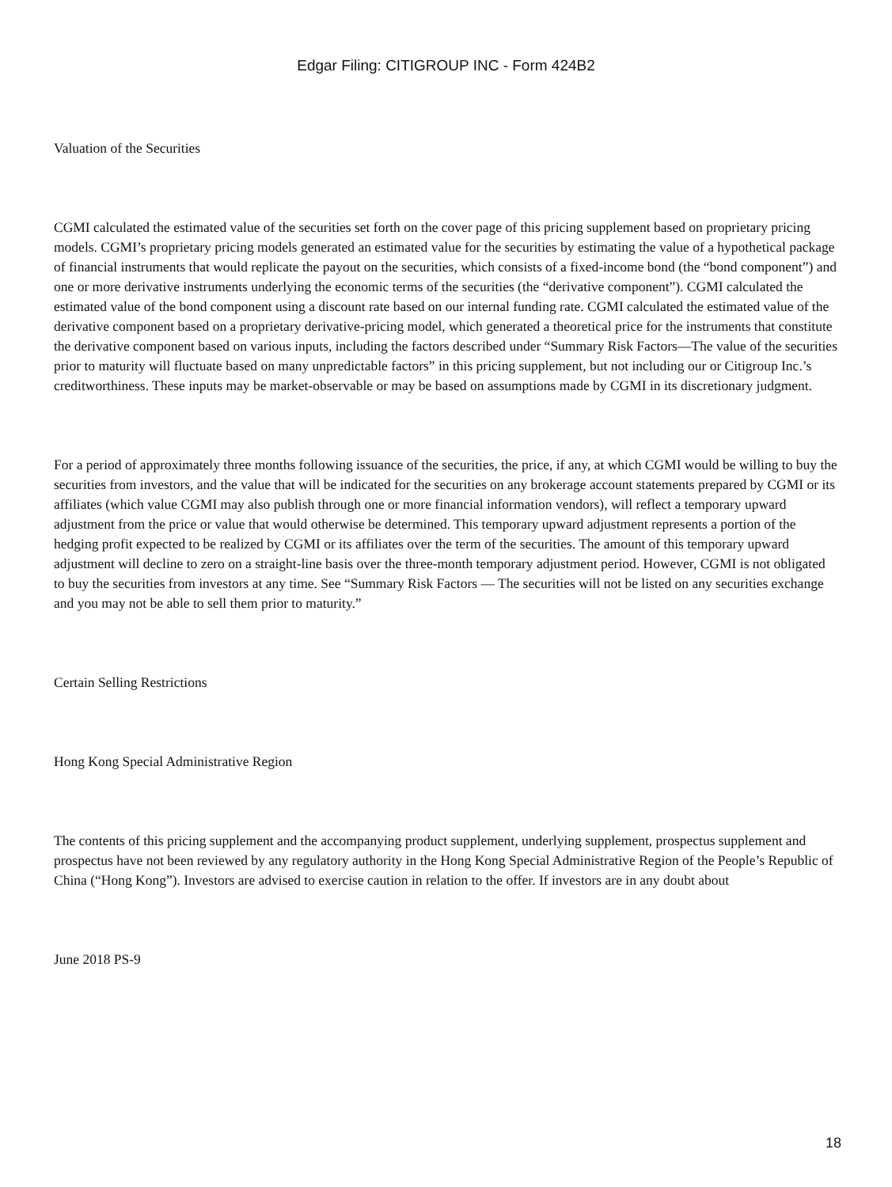Edgar Filing: CITIGROUP INC - Form 424B2
Valuation of the Securities
CGMI calculated the estimated value of the securities set forth on the cover page of this pricing supplement based on proprietary pricing models. CGMI’s proprietary pricing models generated an estimated value for the securities by estimating the value of a hypothetical package of financial instruments that would replicate the payout on the securities, which consists of a fixed-income bond (the “bond component”) and one or more derivative instruments underlying the economic terms of the securities (the “derivative component”). CGMI calculated the estimated value of the bond component using a discount rate based on our internal funding rate. CGMI calculated the estimated value of the derivative component based on a proprietary derivative-pricing model, which generated a theoretical price for the instruments that constitute the derivative component based on various inputs, including the factors described under “Summary Risk Factors—The value of the securities prior to maturity will fluctuate based on many unpredictable factors” in this pricing supplement, but not including our or Citigroup Inc.’s creditworthiness. These inputs may be market-observable or may be based on assumptions made by CGMI in its discretionary judgment.
For a period of approximately three months following issuance of the securities, the price, if any, at which CGMI would be willing to buy the securities from investors, and the value that will be indicated for the securities on any brokerage account statements prepared by CGMI or its affiliates (which value CGMI may also publish through one or more financial information vendors), will reflect a temporary upward adjustment from the price or value that would otherwise be determined. This temporary upward adjustment represents a portion of the hedging profit expected to be realized by CGMI or its affiliates over the term of the securities. The amount of this temporary upward adjustment will decline to zero on a straight-line basis over the three-month temporary adjustment period. However, CGMI is not obligated to buy the securities from investors at any time. See “Summary Risk Factors — The securities will not be listed on any securities exchange and you may not be able to sell them prior to maturity.”
Certain Selling Restrictions
Hong Kong Special Administrative Region
The contents of this pricing supplement and the accompanying product supplement, underlying supplement, prospectus supplement and prospectus have not been reviewed by any regulatory authority in the Hong Kong Special Administrative Region of the People’s Republic of China (“Hong Kong”). Investors are advised to exercise caution in relation to the offer. If investors are in any doubt about
June 2018 PS-9
18